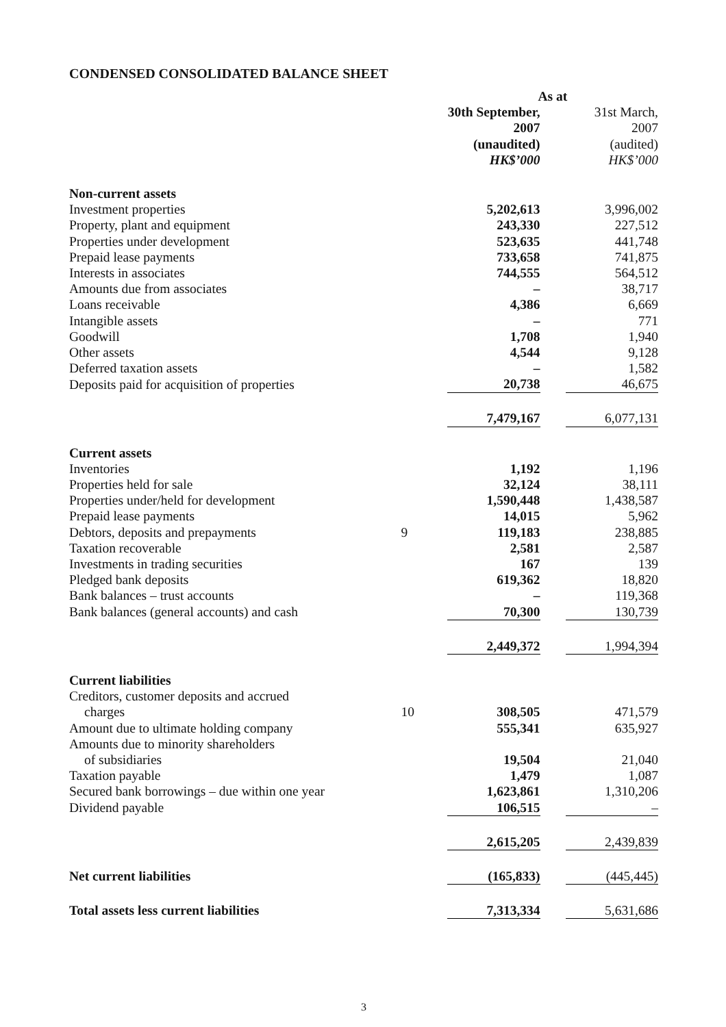CONDENSED CONSOLIDATED BALANCE SHEET
| | | As at | | |
| | | 30th September, 2007 (unaudited) HK$’000 | | 31st March, 2007 (audited) HK$’000 |
| Non-current assets | | | | |
| Investment properties | | 5,202,613 | | 3,996,002 |
| Property, plant and equipment | | 243,330 | | 227,512 |
| Properties under development | | 523,635 | | 441,748 |
| Prepaid lease payments | | 733,658 | | 741,875 |
| Interests in associates | | 744,555 | | 564,512 |
| Amounts due from associates | | – | | 38,717 |
| Loans receivable | | 4,386 | | 6,669 |
| Intangible assets | | – | | 771 |
| Goodwill | | 1,708 | | 1,940 |
| Other assets | | 4,544 | | 9,128 |
| Deferred taxation assets | | – | | 1,582 |
| Deposits paid for acquisition of properties | | 20,738 | | 46,675 |
| | | 7,479,167 | | 6,077,131 |
| Current assets | | | | |
| Inventories | | 1,192 | | 1,196 |
| Properties held for sale | | 32,124 | | 38,111 |
| Properties under/held for development | | 1,590,448 | | 1,438,587 |
| Prepaid lease payments | | 14,015 | | 5,962 |
| Debtors, deposits and prepayments | 9 | 119,183 | | 238,885 |
| Taxation recoverable | | 2,581 | | 2,587 |
| Investments in trading securities | | 167 | | 139 |
| Pledged bank deposits | | 619,362 | | 18,820 |
| Bank balances – trust accounts | | – | | 119,368 |
| Bank balances (general accounts) and cash | | 70,300 | | 130,739 |
| | | 2,449,372 | | 1,994,394 |
| Current liabilities | | | | |
| Creditors, customer deposits and accrued charges | 10 | 308,505 | | 471,579 |
| Amount due to ultimate holding company | | 555,341 | | 635,927 |
| Amounts due to minority shareholders of subsidiaries | | 19,504 | | 21,040 |
| Taxation payable | | 1,479 | | 1,087 |
| Secured bank borrowings – due within one year | | 1,623,861 | | 1,310,206 |
| Dividend payable | | 106,515 | | – |
| | | 2,615,205 | | 2,439,839 |
| Net current liabilities | | (165,833) | | (445,445) |
| Total assets less current liabilities | | 7,313,334 | | 5,631,686 |
3